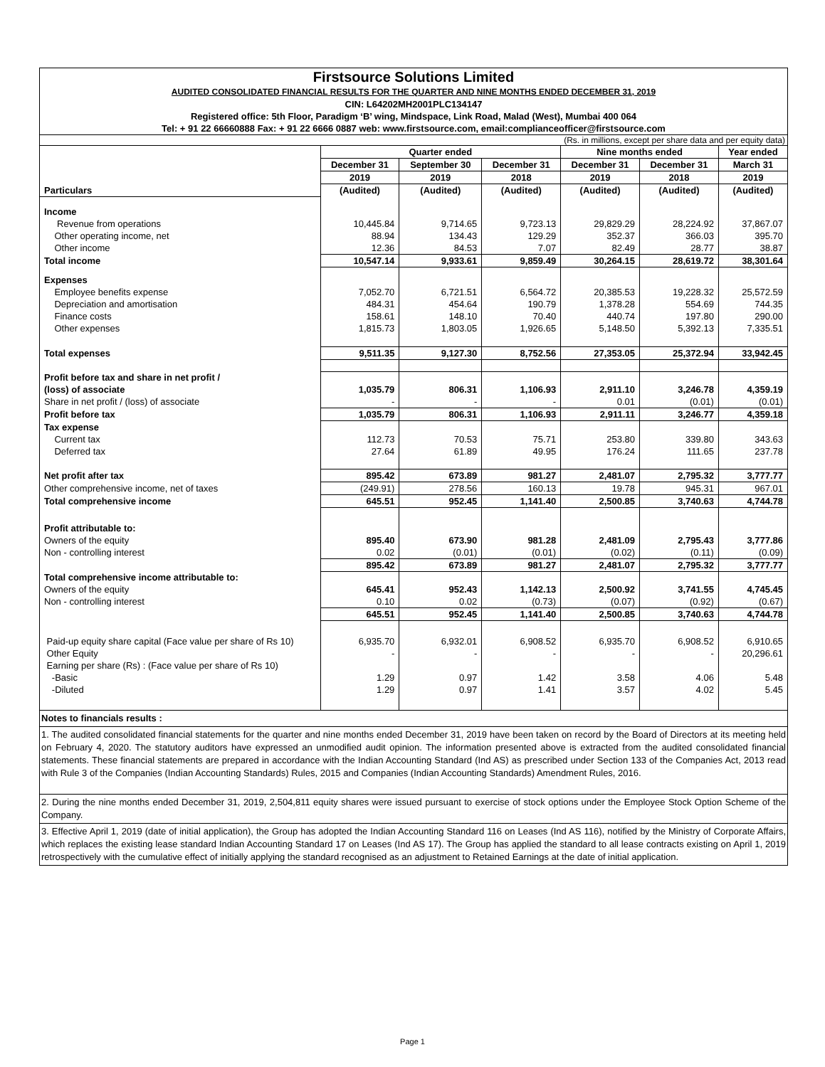Firstsource Solutions Limited
AUDITED CONSOLIDATED FINANCIAL RESULTS FOR THE QUARTER AND NINE MONTHS ENDED DECEMBER 31, 2019
CIN: L64202MH2001PLC134147
Registered office: 5th Floor, Paradigm ‘B’ wing, Mindspace, Link Road, Malad (West), Mumbai 400 064
Tel: + 91 22 66660888 Fax: + 91 22 6666 0887 web: www.firstsource.com, email:complianceofficer@firstsource.com
(Rs. in millions, except per share data and per equity data)
| | Quarter ended | | | Nine months ended | | Year ended |
| | December 31 | September 30 | December 31 | December 31 | December 31 | March 31 |
| | 2019 | 2019 | 2018 | 2019 | 2018 | 2019 |
| Particulars | (Audited) | (Audited) | (Audited) | (Audited) | (Audited) | (Audited) |
| Income | | | | | | |
| Revenue from operations | 10,445.84 | 9,714.65 | 9,723.13 | 29,829.29 | 28,224.92 | 37,867.07 |
| Other operating income, net | 88.94 | 134.43 | 129.29 | 352.37 | 366.03 | 395.70 |
| Other income | 12.36 | 84.53 | 7.07 | 82.49 | 28.77 | 38.87 |
| Total income | 10,547.14 | 9,933.61 | 9,859.49 | 30,264.15 | 28,619.72 | 38,301.64 |
| Expenses | | | | | | |
| Employee benefits expense | 7,052.70 | 6,721.51 | 6,564.72 | 20,385.53 | 19,228.32 | 25,572.59 |
| Depreciation and amortisation | 484.31 | 454.64 | 190.79 | 1,378.28 | 554.69 | 744.35 |
| Finance costs | 158.61 | 148.10 | 70.40 | 440.74 | 197.80 | 290.00 |
| Other expenses | 1,815.73 | 1,803.05 | 1,926.65 | 5,148.50 | 5,392.13 | 7,335.51 |
| Total expenses | 9,511.35 | 9,127.30 | 8,752.56 | 27,353.05 | 25,372.94 | 33,942.45 |
| Profit before tax and share in net profit / | | | | | | |
| (loss) of associate | 1,035.79 | 806.31 | 1,106.93 | 2,911.10 | 3,246.78 | 4,359.19 |
| Share in net profit / (loss) of associate | - | - | - | 0.01 | (0.01) | (0.01) |
| Profit before tax | 1,035.79 | 806.31 | 1,106.93 | 2,911.11 | 3,246.77 | 4,359.18 |
| Tax expense | | | | | | |
| Current tax | 112.73 | 70.53 | 75.71 | 253.80 | 339.80 | 343.63 |
| Deferred tax | 27.64 | 61.89 | 49.95 | 176.24 | 111.65 | 237.78 |
| Net profit after tax | 895.42 | 673.89 | 981.27 | 2,481.07 | 2,795.32 | 3,777.77 |
| Other comprehensive income, net of taxes | (249.91) | 278.56 | 160.13 | 19.78 | 945.31 | 967.01 |
| Total comprehensive income | 645.51 | 952.45 | 1,141.40 | 2,500.85 | 3,740.63 | 4,744.78 |
| Profit attributable to: | | | | | | |
| Owners of the equity | 895.40 | 673.90 | 981.28 | 2,481.09 | 2,795.43 | 3,777.86 |
| Non - controlling interest | 0.02 | (0.01) | (0.01) | (0.02) | (0.11) | (0.09) |
| | 895.42 | 673.89 | 981.27 | 2,481.07 | 2,795.32 | 3,777.77 |
| Total comprehensive income attributable to: | | | | | | |
| Owners of the equity | 645.41 | 952.43 | 1,142.13 | 2,500.92 | 3,741.55 | 4,745.45 |
| Non - controlling interest | 0.10 | 0.02 | (0.73) | (0.07) | (0.92) | (0.67) |
| | 645.51 | 952.45 | 1,141.40 | 2,500.85 | 3,740.63 | 4,744.78 |
| Paid-up equity share capital (Face value per share of Rs 10) | 6,935.70 | 6,932.01 | 6,908.52 | 6,935.70 | 6,908.52 | 6,910.65 |
| Other Equity | - | - | - | - | - | 20,296.61 |
| Earning per share (Rs) : (Face value per share of Rs 10) | | | | | | |
| -Basic | 1.29 | 0.97 | 1.42 | 3.58 | 4.06 | 5.48 |
| -Diluted | 1.29 | 0.97 | 1.41 | 3.57 | 4.02 | 5.45 |
Notes to financials results :
1. The audited consolidated financial statements for the quarter and nine months ended December 31, 2019 have been taken on record by the Board of Directors at its meeting held on February 4, 2020. The statutory auditors have expressed an unmodified audit opinion. The information presented above is extracted from the audited consolidated financial statements. These financial statements are prepared in accordance with the Indian Accounting Standard (Ind AS) as prescribed under Section 133 of the Companies Act, 2013 read with Rule 3 of the Companies (Indian Accounting Standards) Rules, 2015 and Companies (Indian Accounting Standards) Amendment Rules, 2016.
2. During the nine months ended December 31, 2019, 2,504,811 equity shares were issued pursuant to exercise of stock options under the Employee Stock Option Scheme of the Company.
3. Effective April 1, 2019 (date of initial application), the Group has adopted the Indian Accounting Standard 116 on Leases (Ind AS 116), notified by the Ministry of Corporate Affairs, which replaces the existing lease standard Indian Accounting Standard 17 on Leases (Ind AS 17). The Group has applied the standard to all lease contracts existing on April 1, 2019 retrospectively with the cumulative effect of initially applying the standard recognised as an adjustment to Retained Earnings at the date of initial application.
Page 1